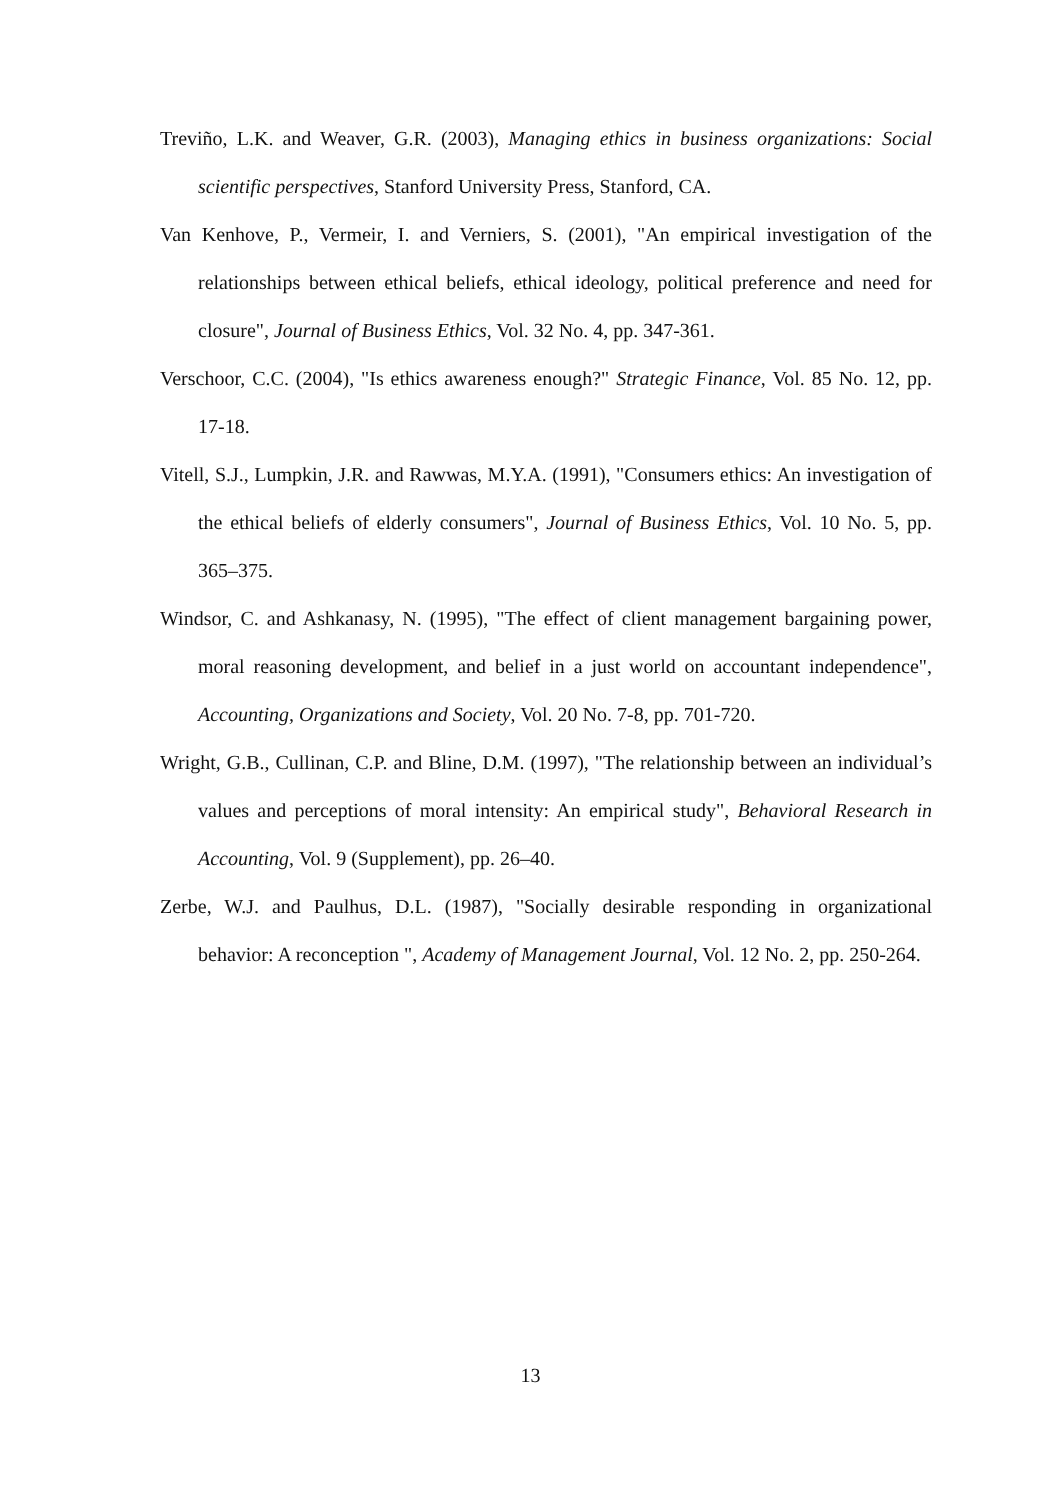Treviño, L.K. and Weaver, G.R. (2003), Managing ethics in business organizations: Social scientific perspectives, Stanford University Press, Stanford, CA.
Van Kenhove, P., Vermeir, I. and Verniers, S. (2001), "An empirical investigation of the relationships between ethical beliefs, ethical ideology, political preference and need for closure", Journal of Business Ethics, Vol. 32 No. 4, pp. 347-361.
Verschoor, C.C. (2004), "Is ethics awareness enough?" Strategic Finance, Vol. 85 No. 12, pp. 17-18.
Vitell, S.J., Lumpkin, J.R. and Rawwas, M.Y.A. (1991), "Consumers ethics: An investigation of the ethical beliefs of elderly consumers", Journal of Business Ethics, Vol. 10 No. 5, pp. 365–375.
Windsor, C. and Ashkanasy, N. (1995), "The effect of client management bargaining power, moral reasoning development, and belief in a just world on accountant independence", Accounting, Organizations and Society, Vol. 20 No. 7-8, pp. 701-720.
Wright, G.B., Cullinan, C.P. and Bline, D.M. (1997), "The relationship between an individual’s values and perceptions of moral intensity: An empirical study", Behavioral Research in Accounting, Vol. 9 (Supplement), pp. 26–40.
Zerbe, W.J. and Paulhus, D.L. (1987), "Socially desirable responding in organizational behavior: A reconception ", Academy of Management Journal, Vol. 12 No. 2, pp. 250-264.
13